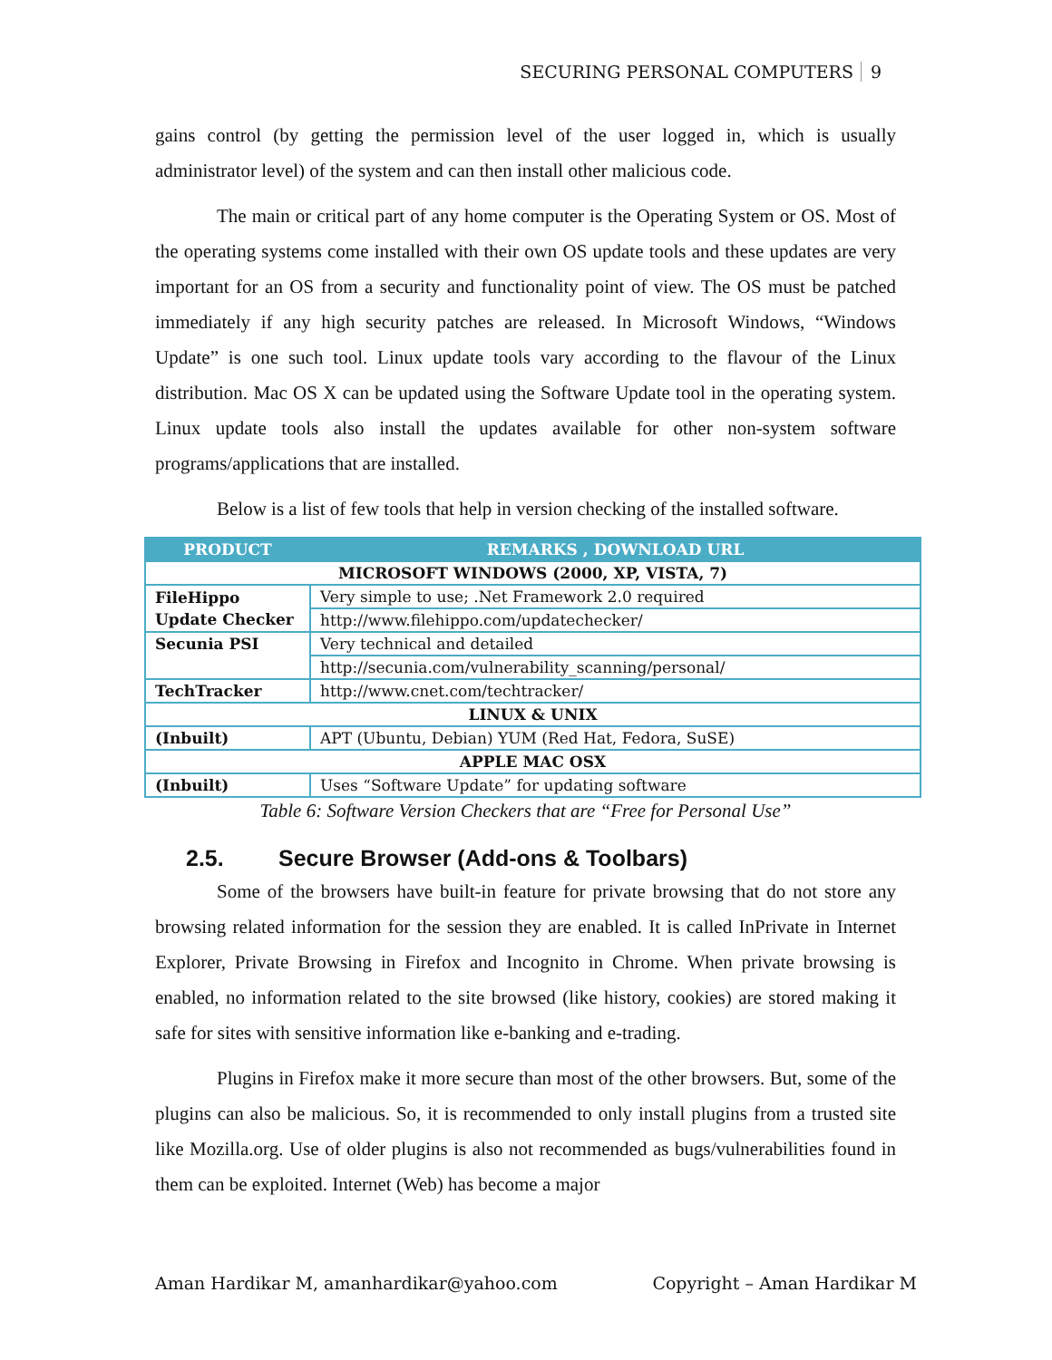SECURING PERSONAL COMPUTERS 9
gains control (by getting the permission level of the user logged in, which is usually administrator level) of the system and can then install other malicious code.
The main or critical part of any home computer is the Operating System or OS. Most of the operating systems come installed with their own OS update tools and these updates are very important for an OS from a security and functionality point of view. The OS must be patched immediately if any high security patches are released. In Microsoft Windows, “Windows Update” is one such tool. Linux update tools vary according to the flavour of the Linux distribution. Mac OS X can be updated using the Software Update tool in the operating system. Linux update tools also install the updates available for other non-system software programs/applications that are installed.
Below is a list of few tools that help in version checking of the installed software.
| PRODUCT | REMARKS , DOWNLOAD URL |
| --- | --- |
| MICROSOFT WINDOWS (2000, XP, VISTA, 7) | |
| FileHippo Update Checker | Very simple to use; .Net Framework 2.0 required |
| | http://www.filehippo.com/updatechecker/ |
| Secunia PSI | Very technical and detailed |
| | http://secunia.com/vulnerability_scanning/personal/ |
| TechTracker | http://www.cnet.com/techtracker/ |
| LINUX & UNIX | |
| (Inbuilt) | APT (Ubuntu, Debian) YUM (Red Hat, Fedora, SuSE) |
| APPLE MAC OSX | |
| (Inbuilt) | Uses “Software Update” for updating software |
Table 6: Software Version Checkers that are “Free for Personal Use”
2.5. Secure Browser (Add-ons & Toolbars)
Some of the browsers have built-in feature for private browsing that do not store any browsing related information for the session they are enabled. It is called InPrivate in Internet Explorer, Private Browsing in Firefox and Incognito in Chrome. When private browsing is enabled, no information related to the site browsed (like history, cookies) are stored making it safe for sites with sensitive information like e-banking and e-trading.
Plugins in Firefox make it more secure than most of the other browsers. But, some of the plugins can also be malicious. So, it is recommended to only install plugins from a trusted site like Mozilla.org. Use of older plugins is also not recommended as bugs/vulnerabilities found in them can be exploited. Internet (Web) has become a major
Aman Hardikar M, amanhardikar@yahoo.com Copyright – Aman Hardikar M